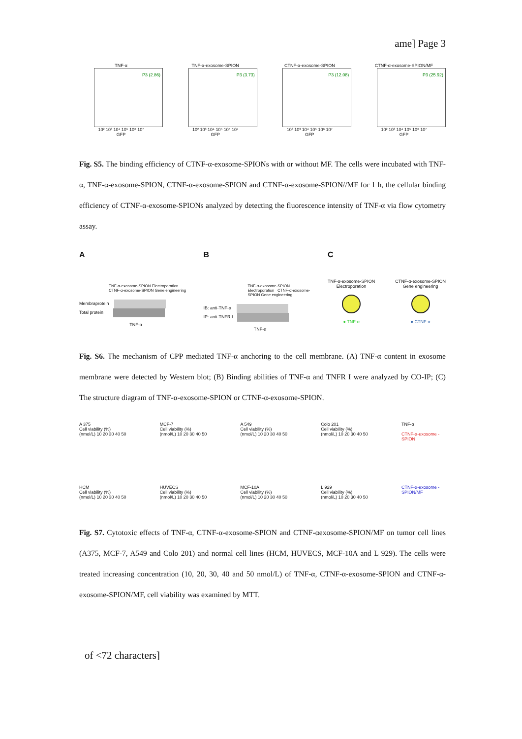ame] Page 3
TNF-α
P3 (2.86)
10² 10³ 10⁴ 10⁵ 10⁶ 10⁷
GFP
TNF-α-exosome-SPION
P3 (3.73)
10² 10³ 10⁴ 10⁵ 10⁶ 10⁷
GFP
CTNF-α-exosome-SPION
P3 (12.08)
10² 10³ 10⁴ 10⁵ 10⁶ 10⁷
GFP
CTNF-α-exosome-SPION/MF
P3 (25.92)
10² 10³ 10⁴ 10⁵ 10⁶ 10⁷
GFP
Fig. S5. The binding efficiency of CTNF-α-exosome-SPIONs with or without MF. The cells were incubated with TNF-α, TNF-α-exosome-SPION, CTNF-α-exosome-SPION and CTNF-α-exosome-SPION//MF for 1 h, the cellular binding efficiency of CTNF-α-exosome-SPIONs analyzed by detecting the fluorescence intensity of TNF-α via flow cytometry assay.
A
TNF-α-exosome-SPION Electroporation CTNF-α-exosome-SPION Gene engineering
Membraprotein
Total protein
TNF-α
B
TNF-α-exosome-SPION Electroporation CTNF-α-exosome-SPION Gene engineering
IB: anti-TNF-α
IP: anti-TNFR I
TNF-α
C
TNF-α-exosome-SPION
Electroporation
● TNF-α
CTNF-α-exosome-SPION
Gene engineering
● CTNF-α
Fig. S6. The mechanism of CPP mediated TNF-α anchoring to the cell membrane. (A) TNF-α content in exosome membrane were detected by Western blot; (B) Binding abilities of TNF-α and TNFR I were analyzed by CO-IP; (C) The structure diagram of TNF-α-exosome-SPION or CTNF-α-exosome-SPION.
A 375
Cell viability (%)
(nmol/L) 10 20 30 40 50
MCF-7
Cell viability (%)
(nmol/L) 10 20 30 40 50
A 549
Cell viability (%)
(nmol/L) 10 20 30 40 50
Colo 201
Cell viability (%)
(nmol/L) 10 20 30 40 50
TNF-α
CTNF-α-exosome -SPION
HCM
Cell viability (%)
(nmol/L) 10 20 30 40 50
HUVECS
Cell viability (%)
(nmol/L) 10 20 30 40 50
MCF-10A
Cell viability (%)
(nmol/L) 10 20 30 40 50
L 929
Cell viability (%)
(nmol/L) 10 20 30 40 50
CTNF-α-exosome -SPION/MF
Fig. S7. Cytotoxic effects of TNF-α, CTNF-α-exosome-SPION and CTNF-αexosome-SPION/MF on tumor cell lines (A375, MCF-7, A549 and Colo 201) and normal cell lines (HCM, HUVECS, MCF-10A and L 929). The cells were treated increasing concentration (10, 20, 30, 40 and 50 nmol/L) of TNF-α, CTNF-α-exosome-SPION and CTNF-α-exosome-SPION/MF, cell viability was examined by MTT.
of <72 characters]